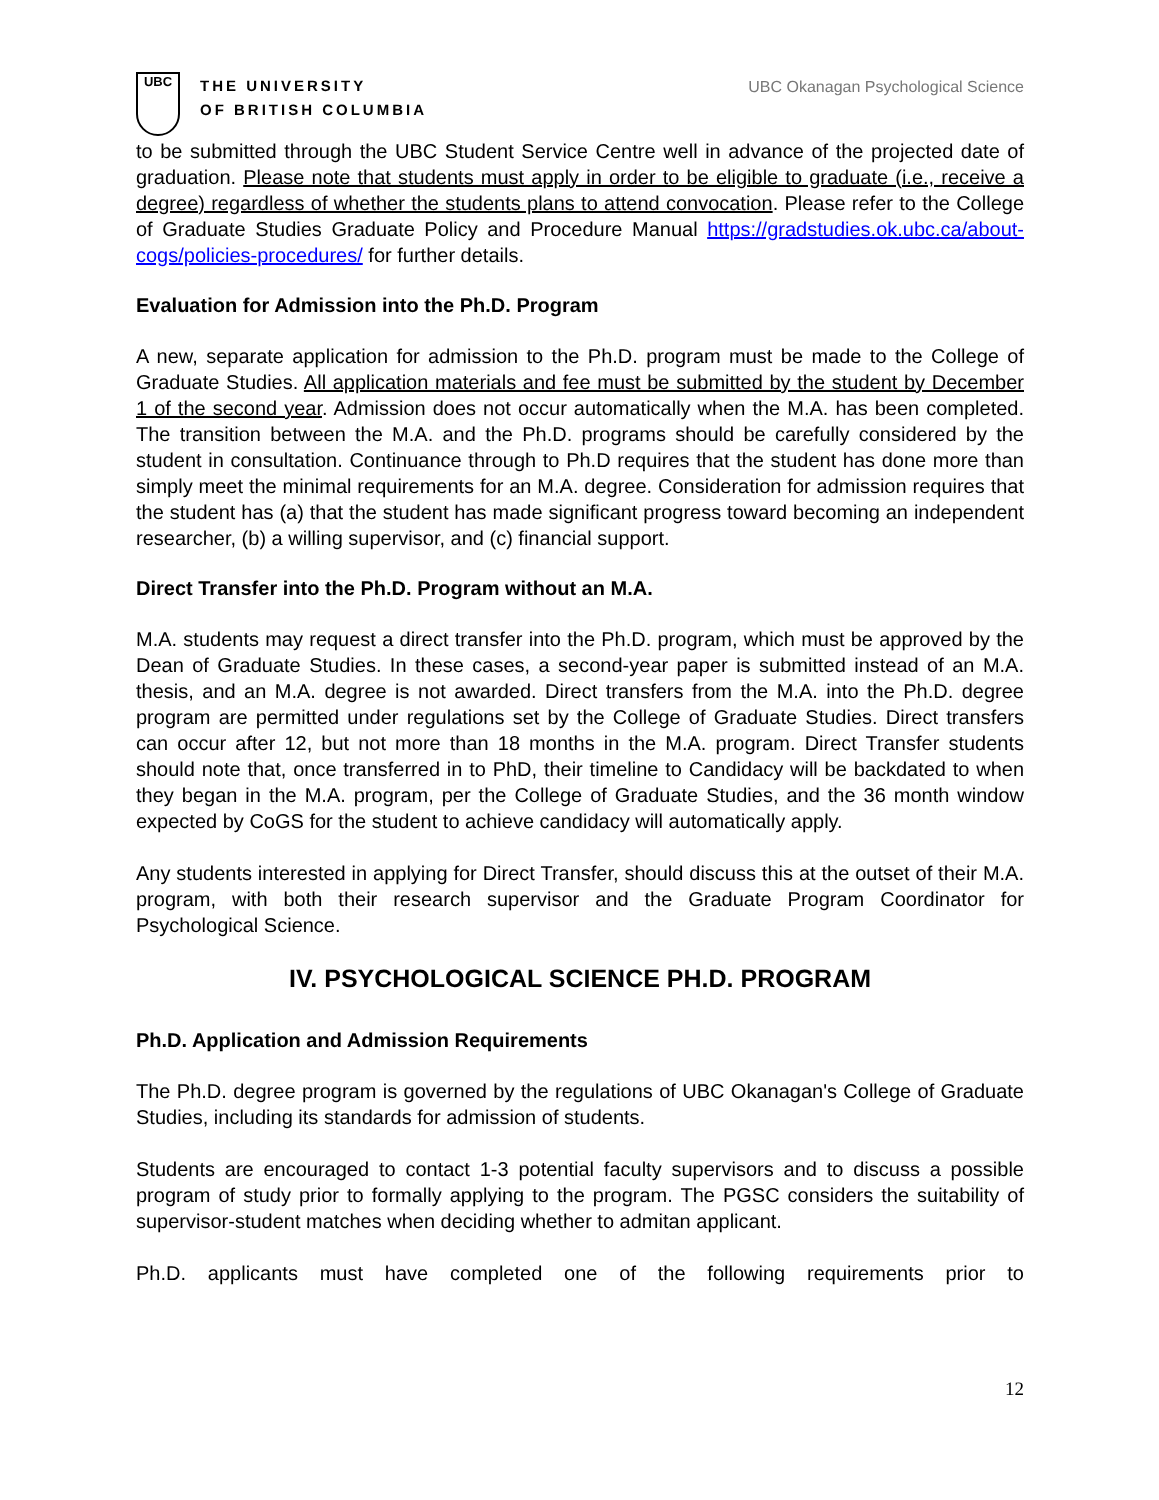UBC
THE UNIVERSITY
OF BRITISH COLUMBIA
UBC Okanagan Psychological Science
to be submitted through the UBC Student Service Centre well in advance of the projected date of graduation. Please note that students must apply in order to be eligible to graduate (i.e., receive a degree) regardless of whether the students plans to attend convocation. Please refer to the College of Graduate Studies Graduate Policy and Procedure Manual https://gradstudies.ok.ubc.ca/about-cogs/policies-procedures/ for further details.
Evaluation for Admission into the Ph.D. Program
A new, separate application for admission to the Ph.D. program must be made to the College of Graduate Studies. All application materials and fee must be submitted by the student by December 1 of the second year. Admission does not occur automatically when the M.A. has been completed. The transition between the M.A. and the Ph.D. programs should be carefully considered by the student in consultation. Continuance through to Ph.D requires that the student has done more than simply meet the minimal requirements for an M.A. degree. Consideration for admission requires that the student has (a) that the student has made significant progress toward becoming an independent researcher, (b) a willing supervisor, and (c) financial support.
Direct Transfer into the Ph.D. Program without an M.A.
M.A. students may request a direct transfer into the Ph.D. program, which must be approved by the Dean of Graduate Studies. In these cases, a second-year paper is submitted instead of an M.A. thesis, and an M.A. degree is not awarded. Direct transfers from the M.A. into the Ph.D. degree program are permitted under regulations set by the College of Graduate Studies. Direct transfers can occur after 12, but not more than 18 months in the M.A. program. Direct Transfer students should note that, once transferred in to PhD, their timeline to Candidacy will be backdated to when they began in the M.A. program, per the College of Graduate Studies, and the 36 month window expected by CoGS for the student to achieve candidacy will automatically apply.
Any students interested in applying for Direct Transfer, should discuss this at the outset of their M.A. program, with both their research supervisor and the Graduate Program Coordinator for Psychological Science.
IV. PSYCHOLOGICAL SCIENCE PH.D. PROGRAM
Ph.D. Application and Admission Requirements
The Ph.D. degree program is governed by the regulations of UBC Okanagan's College of Graduate Studies, including its standards for admission of students.
Students are encouraged to contact 1-3 potential faculty supervisors and to discuss a possible program of study prior to formally applying to the program. The PGSC considers the suitability of supervisor-student matches when deciding whether to admitan applicant.
Ph.D. applicants must have completed one of the following requirements prior to
12